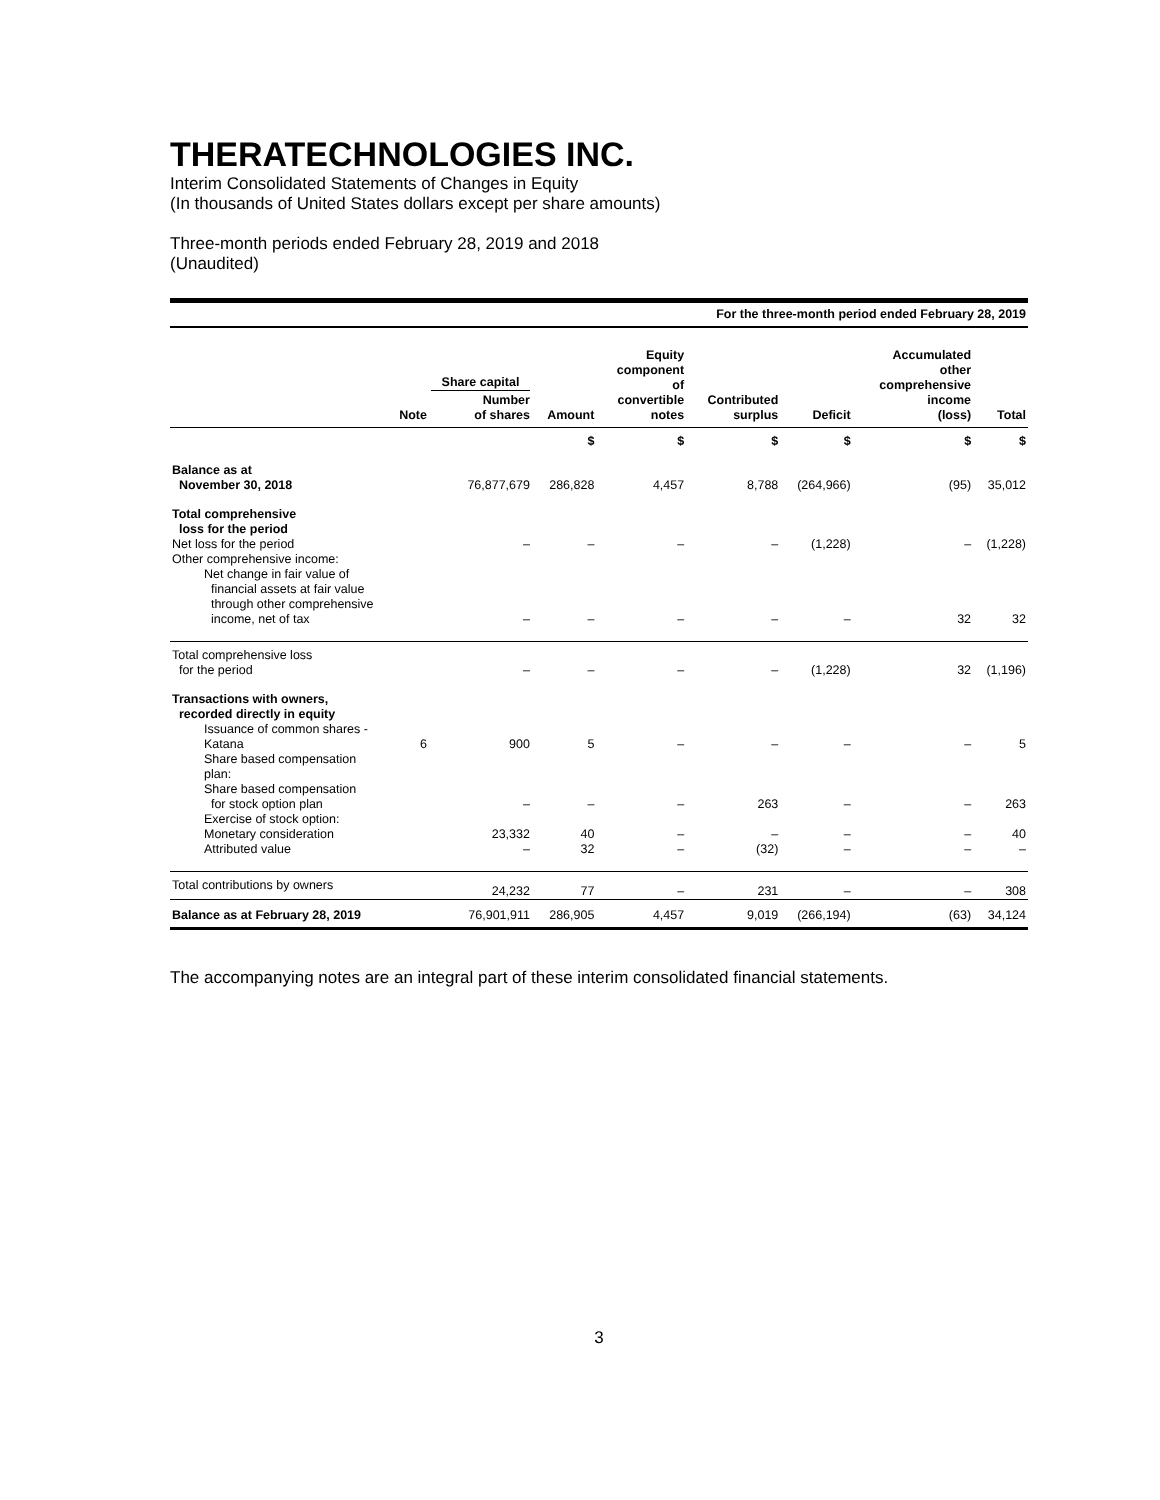THERATECHNOLOGIES INC.
Interim Consolidated Statements of Changes in Equity
(In thousands of United States dollars except per share amounts)
Three-month periods ended February 28, 2019 and 2018
(Unaudited)
| For the three-month period ended February 28, 2019 | | | | | | | | |
| | Note | Share capital Number of shares | Amount | Equity component of convertible notes | Contributed surplus | Deficit | Accumulated other comprehensive income (loss) | Total |
| | | | $ | $ | $ | $ | $ | $ |
| Balance as at November 30, 2018 | | 76,877,679 | 286,828 | 4,457 | 8,788 | (264,966) | (95) | 35,012 |
| Total comprehensive loss for the period | | | | | | | | |
| Net loss for the period | | – | – | – | – | (1,228) | – | (1,228) |
| Other comprehensive income: | | | | | | | | |
| Net change in fair value of financial assets at fair value through other comprehensive income, net of tax | | – | – | – | – | – | 32 | 32 |
| Total comprehensive loss for the period | | – | – | – | – | (1,228) | 32 | (1,196) |
| Transactions with owners, recorded directly in equity | | | | | | | | |
| Issuance of common shares - Katana | 6 | 900 | 5 | – | – | – | – | 5 |
| Share based compensation plan: | | | | | | | | |
| Share based compensation for stock option plan | | – | – | – | 263 | – | – | 263 |
| Exercise of stock option: | | | | | | | | |
| Monetary consideration | | 23,332 | 40 | – | – | – | – | 40 |
| Attributed value | | – | 32 | – | (32) | – | – | – |
| Total contributions by owners | | 24,232 | 77 | – | 231 | – | – | 308 |
| Balance as at February 28, 2019 | | 76,901,911 | 286,905 | 4,457 | 9,019 | (266,194) | (63) | 34,124 |
The accompanying notes are an integral part of these interim consolidated financial statements.
3